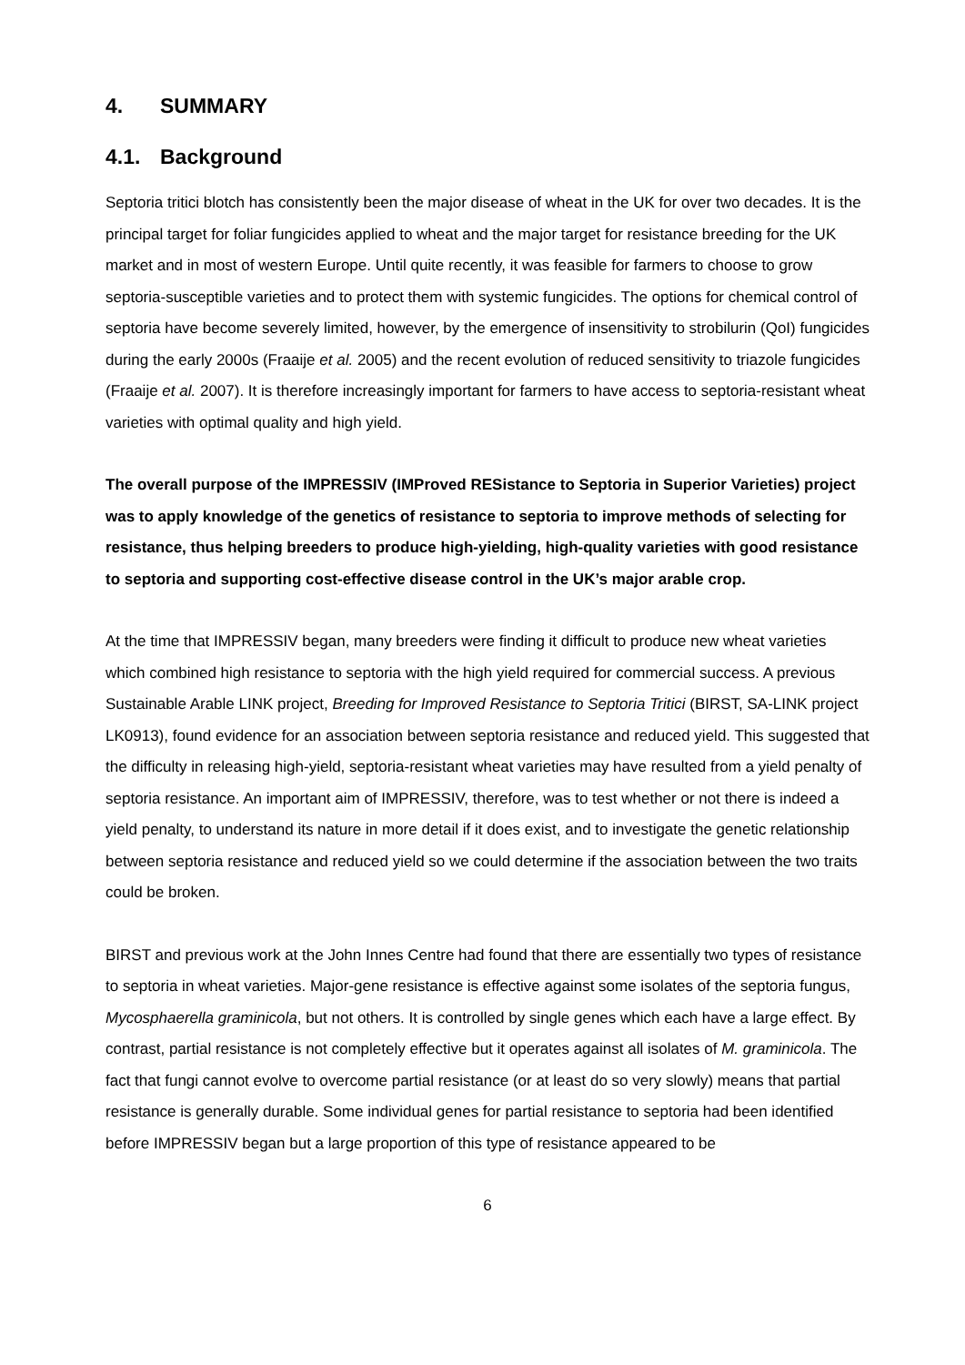4. SUMMARY
4.1. Background
Septoria tritici blotch has consistently been the major disease of wheat in the UK for over two decades. It is the principal target for foliar fungicides applied to wheat and the major target for resistance breeding for the UK market and in most of western Europe. Until quite recently, it was feasible for farmers to choose to grow septoria-susceptible varieties and to protect them with systemic fungicides. The options for chemical control of septoria have become severely limited, however, by the emergence of insensitivity to strobilurin (QoI) fungicides during the early 2000s (Fraaije et al. 2005) and the recent evolution of reduced sensitivity to triazole fungicides (Fraaije et al. 2007). It is therefore increasingly important for farmers to have access to septoria-resistant wheat varieties with optimal quality and high yield.
The overall purpose of the IMPRESSIV (IMProved RESistance to Septoria in Superior Varieties) project was to apply knowledge of the genetics of resistance to septoria to improve methods of selecting for resistance, thus helping breeders to produce high-yielding, high-quality varieties with good resistance to septoria and supporting cost-effective disease control in the UK’s major arable crop.
At the time that IMPRESSIV began, many breeders were finding it difficult to produce new wheat varieties which combined high resistance to septoria with the high yield required for commercial success. A previous Sustainable Arable LINK project, Breeding for Improved Resistance to Septoria Tritici (BIRST, SA-LINK project LK0913), found evidence for an association between septoria resistance and reduced yield. This suggested that the difficulty in releasing high-yield, septoria-resistant wheat varieties may have resulted from a yield penalty of septoria resistance. An important aim of IMPRESSIV, therefore, was to test whether or not there is indeed a yield penalty, to understand its nature in more detail if it does exist, and to investigate the genetic relationship between septoria resistance and reduced yield so we could determine if the association between the two traits could be broken.
BIRST and previous work at the John Innes Centre had found that there are essentially two types of resistance to septoria in wheat varieties. Major-gene resistance is effective against some isolates of the septoria fungus, Mycosphaerella graminicola, but not others. It is controlled by single genes which each have a large effect. By contrast, partial resistance is not completely effective but it operates against all isolates of M. graminicola. The fact that fungi cannot evolve to overcome partial resistance (or at least do so very slowly) means that partial resistance is generally durable. Some individual genes for partial resistance to septoria had been identified before IMPRESSIV began but a large proportion of this type of resistance appeared to be
6